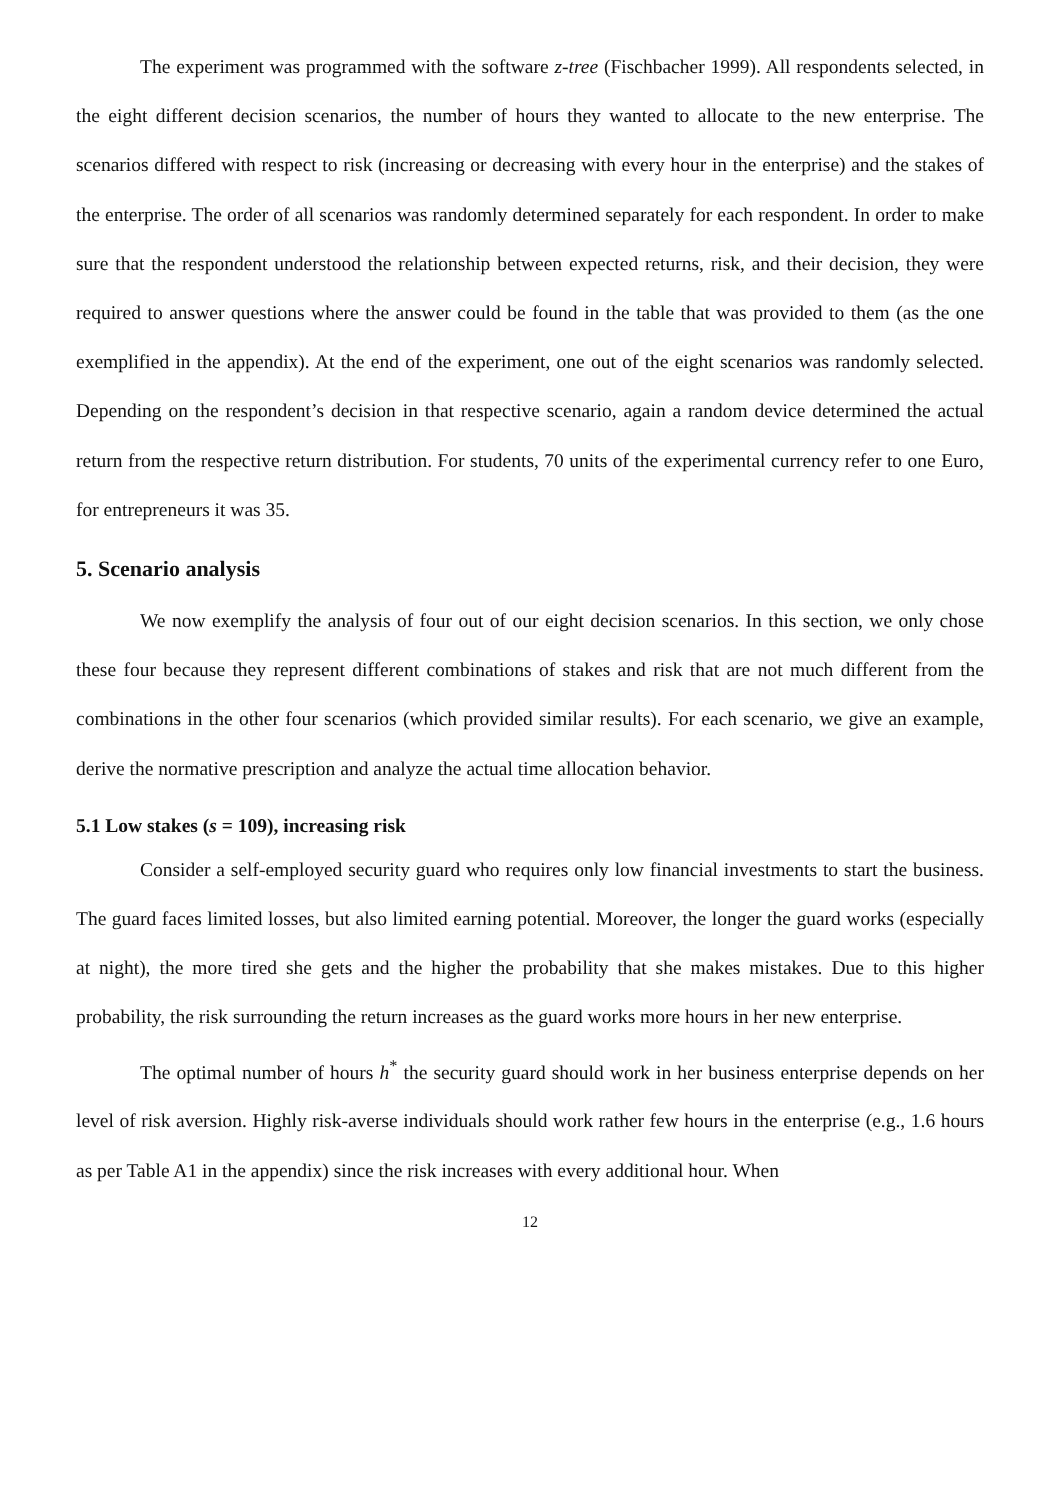The experiment was programmed with the software z-tree (Fischbacher 1999). All respondents selected, in the eight different decision scenarios, the number of hours they wanted to allocate to the new enterprise. The scenarios differed with respect to risk (increasing or decreasing with every hour in the enterprise) and the stakes of the enterprise. The order of all scenarios was randomly determined separately for each respondent. In order to make sure that the respondent understood the relationship between expected returns, risk, and their decision, they were required to answer questions where the answer could be found in the table that was provided to them (as the one exemplified in the appendix). At the end of the experiment, one out of the eight scenarios was randomly selected. Depending on the respondent’s decision in that respective scenario, again a random device determined the actual return from the respective return distribution. For students, 70 units of the experimental currency refer to one Euro, for entrepreneurs it was 35.
5. Scenario analysis
We now exemplify the analysis of four out of our eight decision scenarios. In this section, we only chose these four because they represent different combinations of stakes and risk that are not much different from the combinations in the other four scenarios (which provided similar results). For each scenario, we give an example, derive the normative prescription and analyze the actual time allocation behavior.
5.1 Low stakes (s = 109), increasing risk
Consider a self-employed security guard who requires only low financial investments to start the business. The guard faces limited losses, but also limited earning potential. Moreover, the longer the guard works (especially at night), the more tired she gets and the higher the probability that she makes mistakes. Due to this higher probability, the risk surrounding the return increases as the guard works more hours in her new enterprise.
The optimal number of hours h<sup>*</sup> the security guard should work in her business enterprise depends on her level of risk aversion. Highly risk-averse individuals should work rather few hours in the enterprise (e.g., 1.6 hours as per Table A1 in the appendix) since the risk increases with every additional hour. When
12